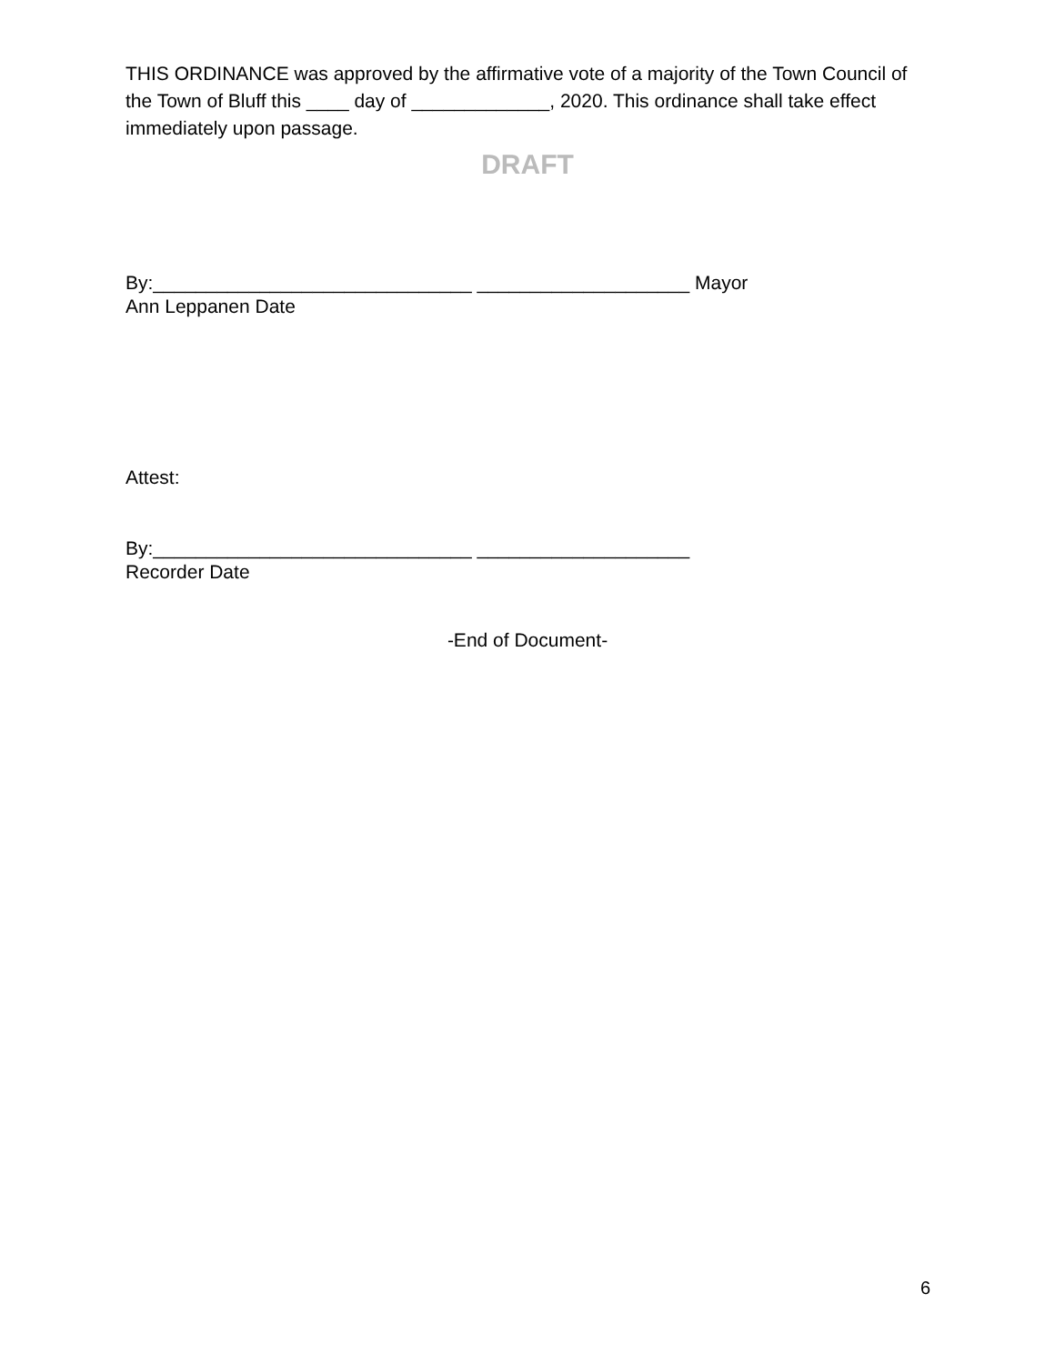THIS ORDINANCE was approved by the affirmative vote of a majority of the Town Council of the Town of Bluff this ____ day of _____________, 2020. This ordinance shall take effect immediately upon passage.
DRAFT
By:______________________________ ____________________ Mayor
Ann Leppanen Date
Attest:
By:______________________________ ____________________
Recorder Date
-End of Document-
6